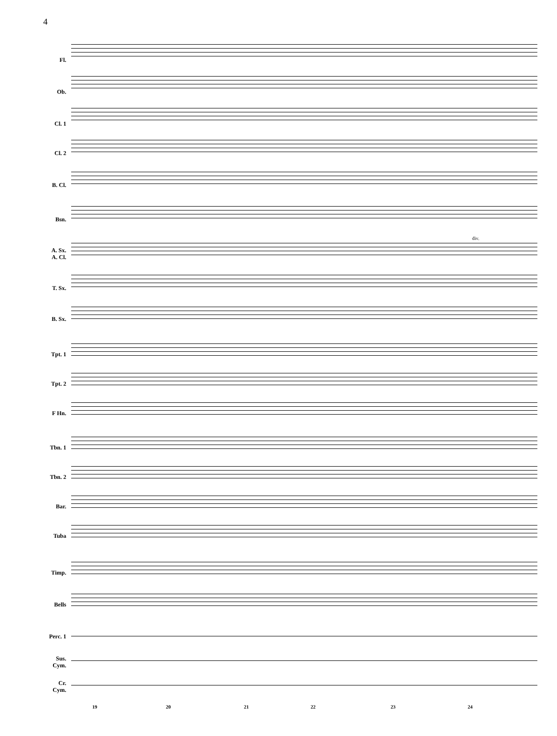4
Fl.
Ob.
Cl. 1
Cl. 2
B. Cl.
Bsn.
div.
A. Sx.
A. Cl.
T. Sx.
B. Sx.
Tpt. 1
Tpt. 2
F Hn.
Tbn. 1
Tbn. 2
Bar.
Tuba
Timp.
Bells
Perc. 1
Sus.
Cym.
Cr.
Cym.
19 20 21 22 23 24